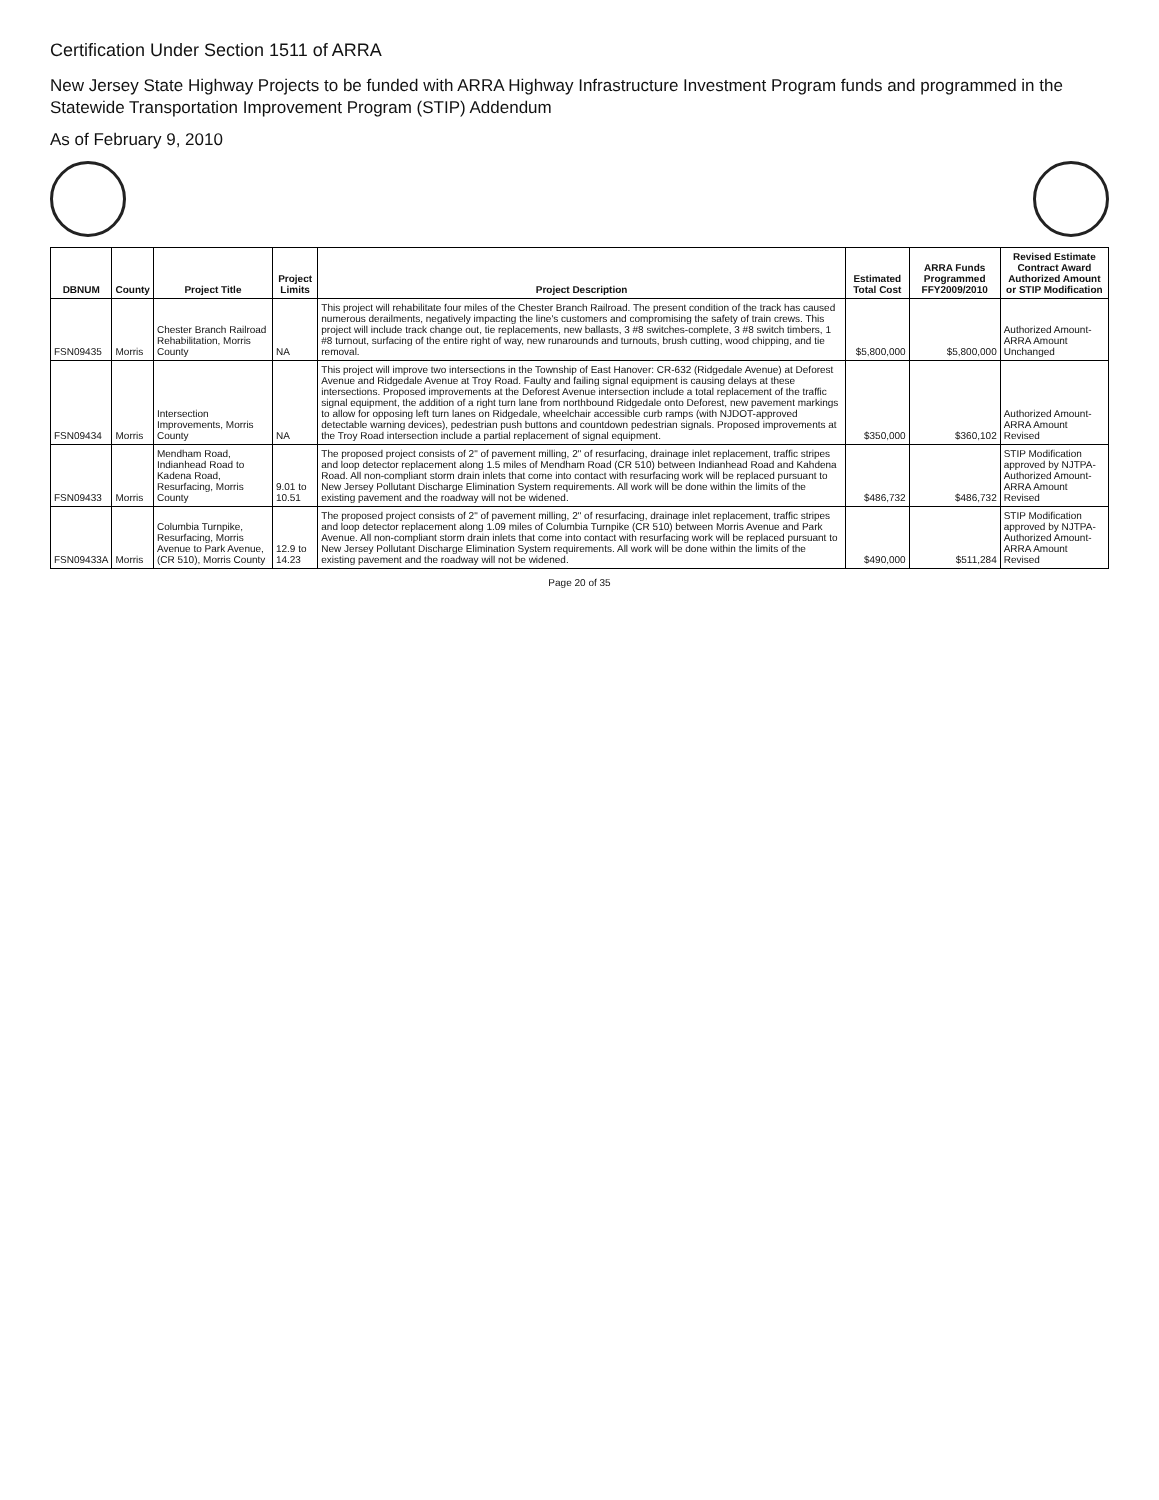Certification Under Section 1511 of ARRA
New Jersey State Highway Projects to be funded with ARRA Highway Infrastructure Investment Program funds and programmed in the Statewide Transportation Improvement Program (STIP) Addendum
As of February 9, 2010
| DBNUM | County | Project Title | Project Limits | Project Description | Estimated Total Cost | ARRA Funds Programmed FFY2009/2010 | Revised Estimate Contract Award Authorized Amount or STIP Modification |
| --- | --- | --- | --- | --- | --- | --- | --- |
| FSN09435 | Morris | Chester Branch Railroad Rehabilitation, Morris County | NA | This project will rehabilitate four miles of the Chester Branch Railroad. The present condition of the track has caused numerous derailments, negatively impacting the line's customers and compromising the safety of train crews. This project will include track change out, tie replacements, new ballasts, 3 #8 switches-complete, 3 #8 switch timbers, 1 #8 turnout, surfacing of the entire right of way, new runarounds and turnouts, brush cutting, wood chipping, and tie removal. | $5,800,000 | $5,800,000 | Authorized Amount-ARRA Amount Unchanged |
| FSN09434 | Morris | Intersection Improvements, Morris County | NA | This project will improve two intersections in the Township of East Hanover: CR-632 (Ridgedale Avenue) at Deforest Avenue and Ridgedale Avenue at Troy Road. Faulty and failing signal equipment is causing delays at these intersections. Proposed improvements at the Deforest Avenue intersection include a total replacement of the traffic signal equipment, the addition of a right turn lane from northbound Ridgedale onto Deforest, new pavement markings to allow for opposing left turn lanes on Ridgedale, wheelchair accessible curb ramps (with NJDOT-approved detectable warning devices), pedestrian push buttons and countdown pedestrian signals. Proposed improvements at the Troy Road intersection include a partial replacement of signal equipment. | $350,000 | $360,102 | Authorized Amount-ARRA Amount Revised |
| FSN09433 | Morris | Mendham Road, Indianhead Road to Kadena Road, Resurfacing, Morris County | 9.01 to 10.51 | The proposed project consists of 2" of pavement milling, 2" of resurfacing, drainage inlet replacement, traffic stripes and loop detector replacement along 1.5 miles of Mendham Road (CR 510) between Indianhead Road and Kahdena Road. All non-compliant storm drain inlets that come into contact with resurfacing work will be replaced pursuant to New Jersey Pollutant Discharge Elimination System requirements. All work will be done within the limits of the existing pavement and the roadway will not be widened. | $486,732 | $486,732 | STIP Modification approved by NJTPA-Authorized Amount-ARRA Amount Revised |
| FSN09433A | Morris | Columbia Turnpike, Resurfacing, Morris Avenue to Park Avenue, (CR 510), Morris County | 12.9 to 14.23 | The proposed project consists of 2" of pavement milling, 2" of resurfacing, drainage inlet replacement, traffic stripes and loop detector replacement along 1.09 miles of Columbia Turnpike (CR 510) between Morris Avenue and Park Avenue. All non-compliant storm drain inlets that come into contact with resurfacing work will be replaced pursuant to New Jersey Pollutant Discharge Elimination System requirements. All work will be done within the limits of the existing pavement and the roadway will not be widened. | $490,000 | $511,284 | STIP Modification approved by NJTPA-Authorized Amount-ARRA Amount Revised |
Page 20 of 35